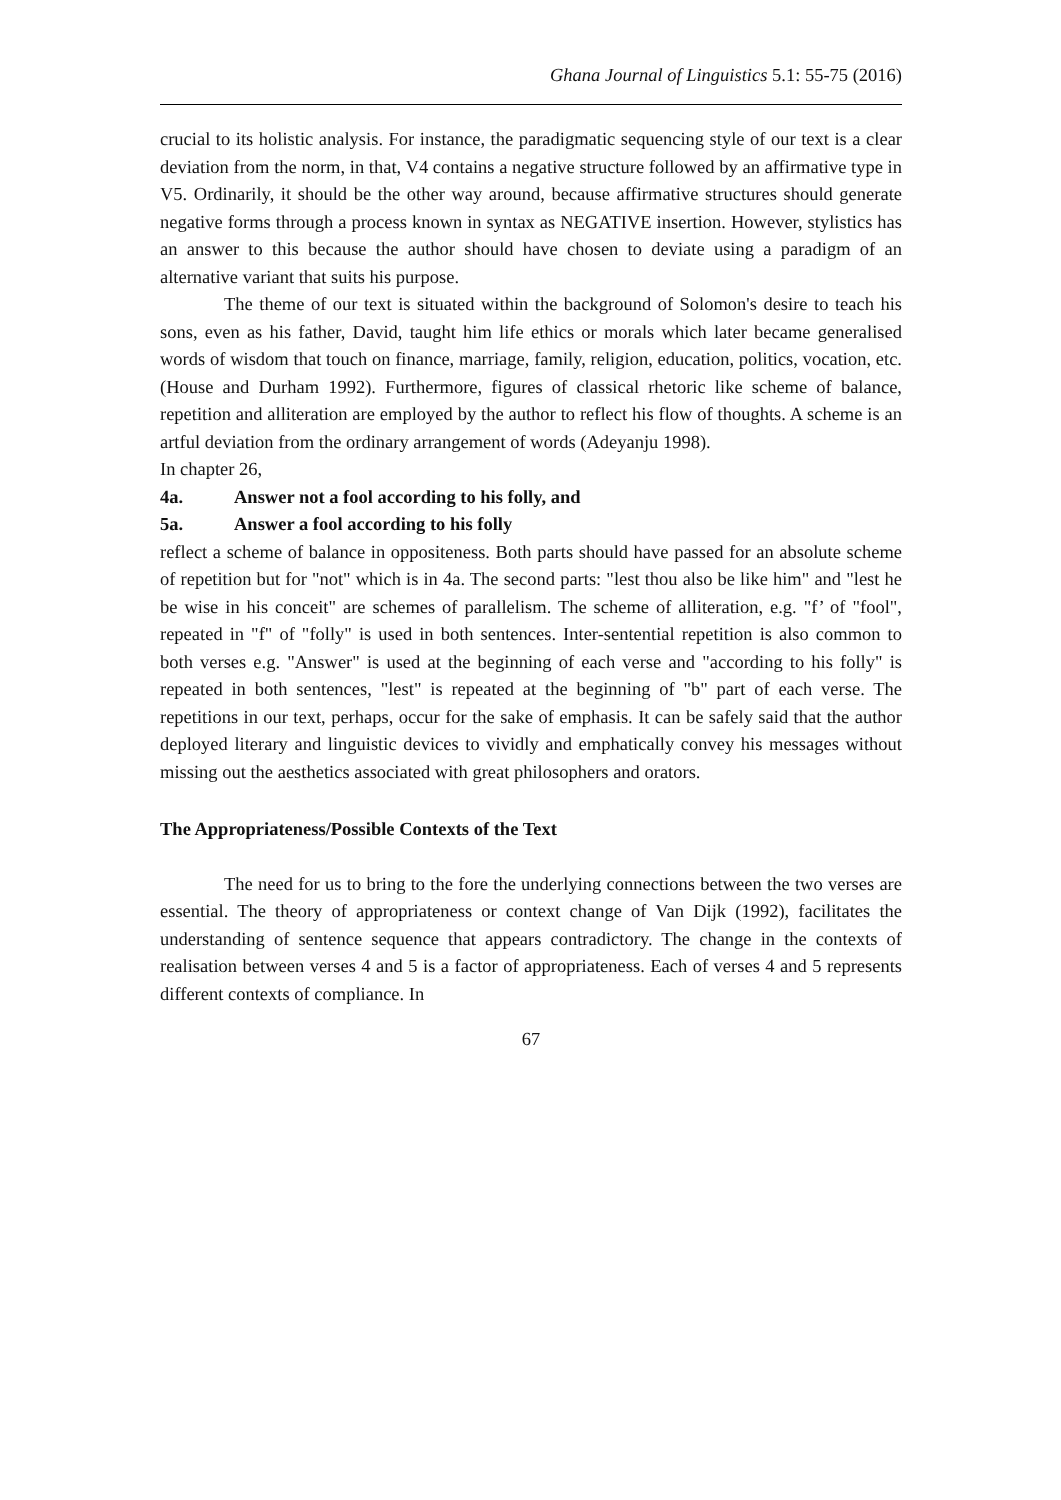Ghana Journal of Linguistics 5.1: 55-75 (2016)
crucial to its holistic analysis. For instance, the paradigmatic sequencing style of our text is a clear deviation from the norm, in that, V4 contains a negative structure followed by an affirmative type in V5. Ordinarily, it should be the other way around, because affirmative structures should generate negative forms through a process known in syntax as NEGATIVE insertion. However, stylistics has an answer to this because the author should have chosen to deviate using a paradigm of an alternative variant that suits his purpose.
The theme of our text is situated within the background of Solomon's desire to teach his sons, even as his father, David, taught him life ethics or morals which later became generalised words of wisdom that touch on finance, marriage, family, religion, education, politics, vocation, etc. (House and Durham 1992). Furthermore, figures of classical rhetoric like scheme of balance, repetition and alliteration are employed by the author to reflect his flow of thoughts. A scheme is an artful deviation from the ordinary arrangement of words (Adeyanju 1998).
In chapter 26,
4a. Answer not a fool according to his folly, and
5a. Answer a fool according to his folly
reflect a scheme of balance in oppositeness. Both parts should have passed for an absolute scheme of repetition but for "not" which is in 4a. The second parts: "lest thou also be like him" and "lest he be wise in his conceit" are schemes of parallelism. The scheme of alliteration, e.g. "f’ of "fool", repeated in "f" of "folly" is used in both sentences. Inter-sentential repetition is also common to both verses e.g. "Answer" is used at the beginning of each verse and "according to his folly" is repeated in both sentences, "lest" is repeated at the beginning of "b" part of each verse. The repetitions in our text, perhaps, occur for the sake of emphasis. It can be safely said that the author deployed literary and linguistic devices to vividly and emphatically convey his messages without missing out the aesthetics associated with great philosophers and orators.
The Appropriateness/Possible Contexts of the Text
The need for us to bring to the fore the underlying connections between the two verses are essential. The theory of appropriateness or context change of Van Dijk (1992), facilitates the understanding of sentence sequence that appears contradictory. The change in the contexts of realisation between verses 4 and 5 is a factor of appropriateness. Each of verses 4 and 5 represents different contexts of compliance. In
67